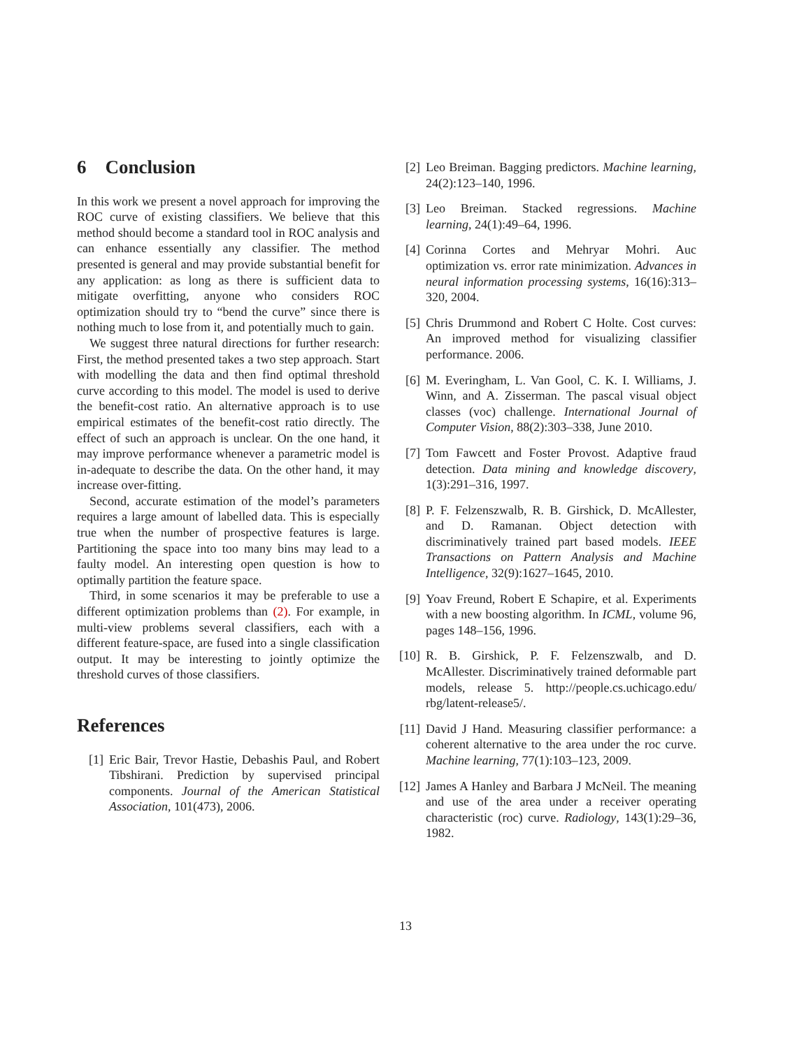6 Conclusion
In this work we present a novel approach for improving the ROC curve of existing classifiers. We believe that this method should become a standard tool in ROC analysis and can enhance essentially any classifier. The method presented is general and may provide substantial benefit for any application: as long as there is sufficient data to mitigate overfitting, anyone who considers ROC optimization should try to “bend the curve” since there is nothing much to lose from it, and potentially much to gain.
We suggest three natural directions for further research: First, the method presented takes a two step approach. Start with modelling the data and then find optimal threshold curve according to this model. The model is used to derive the benefit-cost ratio. An alternative approach is to use empirical estimates of the benefit-cost ratio directly. The effect of such an approach is unclear. On the one hand, it may improve performance whenever a parametric model is in-adequate to describe the data. On the other hand, it may increase over-fitting.
Second, accurate estimation of the model’s parameters requires a large amount of labelled data. This is especially true when the number of prospective features is large. Partitioning the space into too many bins may lead to a faulty model. An interesting open question is how to optimally partition the feature space.
Third, in some scenarios it may be preferable to use a different optimization problems than (2). For example, in multi-view problems several classifiers, each with a different feature-space, are fused into a single classification output. It may be interesting to jointly optimize the threshold curves of those classifiers.
References
[1] Eric Bair, Trevor Hastie, Debashis Paul, and Robert Tibshirani. Prediction by supervised principal components. Journal of the American Statistical Association, 101(473), 2006.
[2] Leo Breiman. Bagging predictors. Machine learning, 24(2):123–140, 1996.
[3] Leo Breiman. Stacked regressions. Machine learning, 24(1):49–64, 1996.
[4] Corinna Cortes and Mehryar Mohri. Auc optimization vs. error rate minimization. Advances in neural information processing systems, 16(16):313–320, 2004.
[5] Chris Drummond and Robert C Holte. Cost curves: An improved method for visualizing classifier performance. 2006.
[6] M. Everingham, L. Van Gool, C. K. I. Williams, J. Winn, and A. Zisserman. The pascal visual object classes (voc) challenge. International Journal of Computer Vision, 88(2):303–338, June 2010.
[7] Tom Fawcett and Foster Provost. Adaptive fraud detection. Data mining and knowledge discovery, 1(3):291–316, 1997.
[8] P. F. Felzenszwalb, R. B. Girshick, D. McAllester, and D. Ramanan. Object detection with discriminatively trained part based models. IEEE Transactions on Pattern Analysis and Machine Intelligence, 32(9):1627–1645, 2010.
[9] Yoav Freund, Robert E Schapire, et al. Experiments with a new boosting algorithm. In ICML, volume 96, pages 148–156, 1996.
[10] R. B. Girshick, P. F. Felzenszwalb, and D. McAllester. Discriminatively trained deformable part models, release 5. http://people.cs.uchicago.edu/ rbg/latent-release5/.
[11] David J Hand. Measuring classifier performance: a coherent alternative to the area under the roc curve. Machine learning, 77(1):103–123, 2009.
[12] James A Hanley and Barbara J McNeil. The meaning and use of the area under a receiver operating characteristic (roc) curve. Radiology, 143(1):29–36, 1982.
13